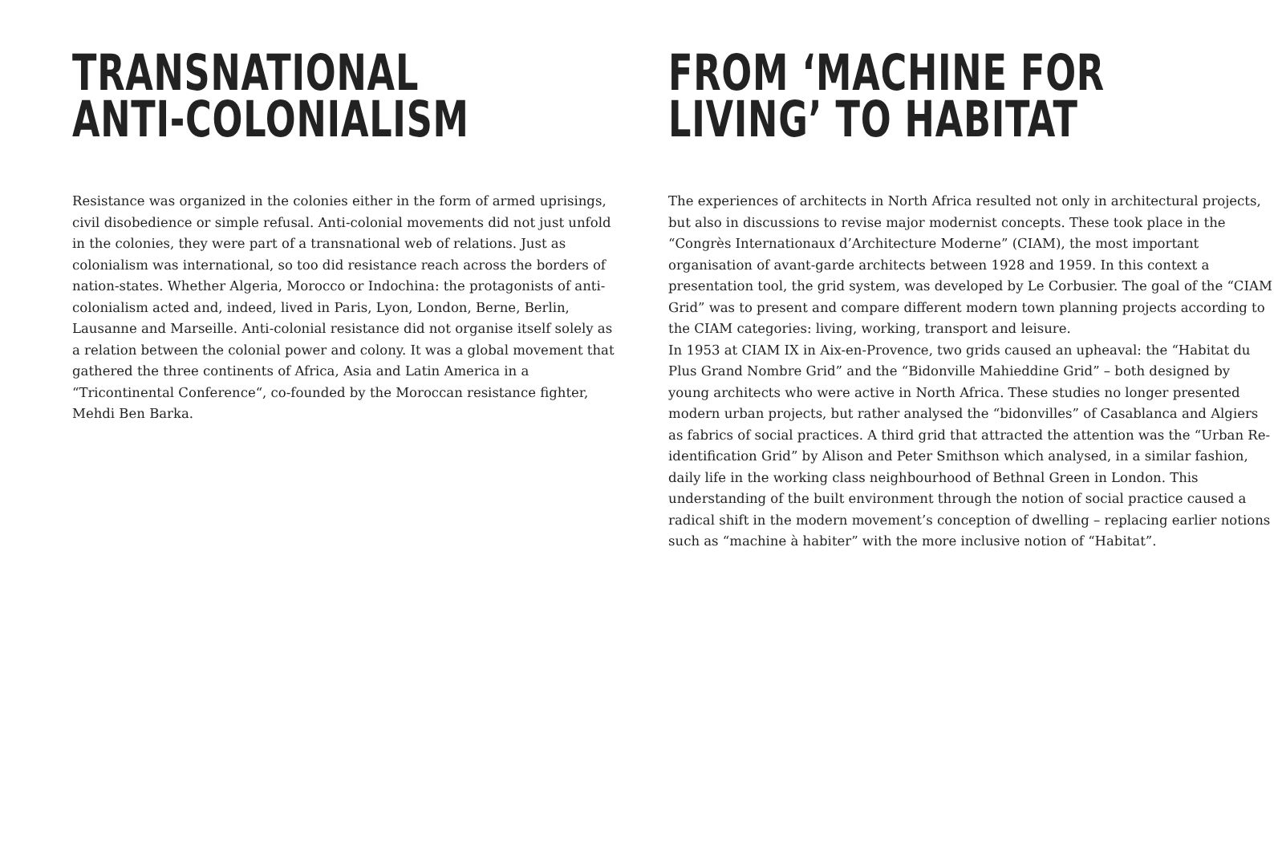TRANSNATIONAL
ANTI-COLONIALISM
Resistance was organized in the colonies either in the form of armed uprisings, civil disobedience or simple refusal. Anti-colonial movements did not just unfold in the colonies, they were part of a transnational web of relations. Just as colonialism was international, so too did resistance reach across the borders of nation-states. Whether Algeria, Morocco or Indochina: the protagonists of anti-colonialism acted and, indeed, lived in Paris, Lyon, London, Berne, Berlin, Lausanne and Marseille. Anti-colonial resistance did not organise itself solely as a relation between the colonial power and colony. It was a global movement that gathered the three continents of Africa, Asia and Latin America in a “Tricontinental Conference“, co-founded by the Moroccan resistance fighter, Mehdi Ben Barka.
FROM ‘MACHINE FOR
LIVING’ TO HABITAT
The experiences of architects in North Africa resulted not only in architectural projects, but also in discussions to revise major modernist concepts. These took place in the “Congrès Internationaux d’Architecture Moderne” (CIAM), the most important organisation of avant-garde architects between 1928 and 1959. In this context a presentation tool, the grid system, was developed by Le Corbusier. The goal of the “CIAM Grid” was to present and compare different modern town planning projects according to the CIAM categories: living, working, transport and leisure.
In 1953 at CIAM IX in Aix-en-Provence, two grids caused an upheaval: the “Habitat du Plus Grand Nombre Grid” and the “Bidonville Mahieddine Grid” – both designed by young architects who were active in North Africa. These studies no longer presented modern urban projects, but rather analysed the “bidonvilles” of Casablanca and Algiers as fabrics of social practices. A third grid that attracted the attention was the “Urban Re-identification Grid” by Alison and Peter Smithson which analysed, in a similar fashion, daily life in the working class neighbourhood of Bethnal Green in London. This understanding of the built environment through the notion of social practice caused a radical shift in the modern movement’s conception of dwelling – replacing earlier notions such as “machine à habiter” with the more inclusive notion of “Habitat”.